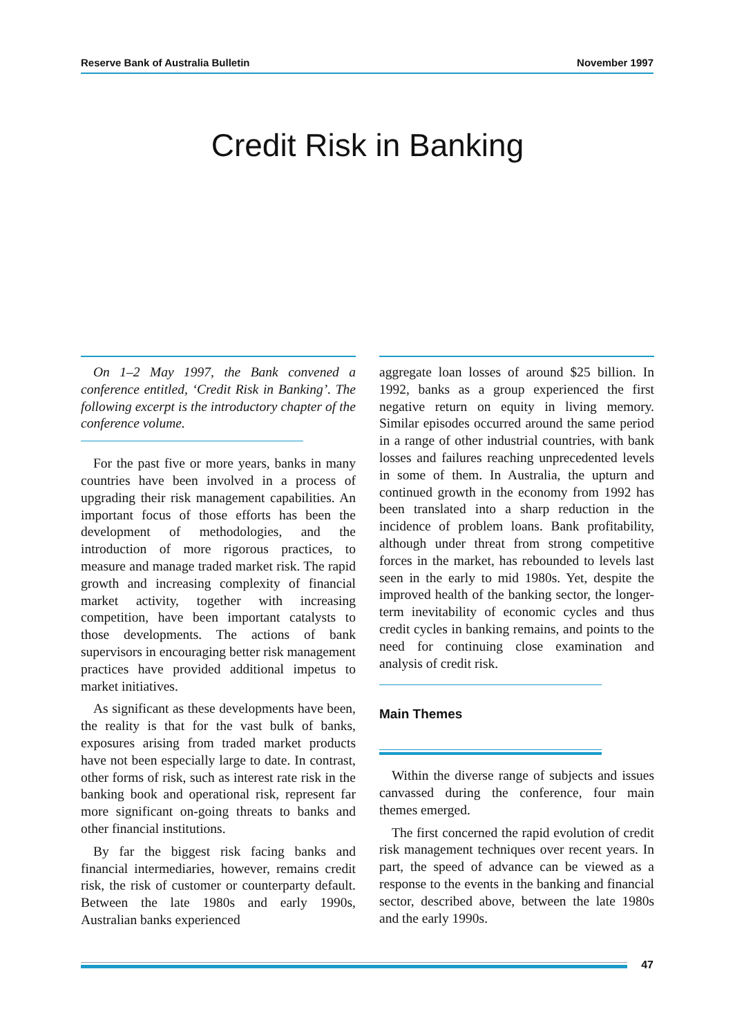Reserve Bank of Australia Bulletin November 1997
Credit Risk in Banking
On 1–2 May 1997, the Bank convened a conference entitled, ‘Credit Risk in Banking’. The following excerpt is the introductory chapter of the conference volume.
For the past five or more years, banks in many countries have been involved in a process of upgrading their risk management capabilities. An important focus of those efforts has been the development of methodologies, and the introduction of more rigorous practices, to measure and manage traded market risk. The rapid growth and increasing complexity of financial market activity, together with increasing competition, have been important catalysts to those developments. The actions of bank supervisors in encouraging better risk management practices have provided additional impetus to market initiatives.
As significant as these developments have been, the reality is that for the vast bulk of banks, exposures arising from traded market products have not been especially large to date. In contrast, other forms of risk, such as interest rate risk in the banking book and operational risk, represent far more significant on-going threats to banks and other financial institutions.
By far the biggest risk facing banks and financial intermediaries, however, remains credit risk, the risk of customer or counterparty default. Between the late 1980s and early 1990s, Australian banks experienced
aggregate loan losses of around $25 billion. In 1992, banks as a group experienced the first negative return on equity in living memory. Similar episodes occurred around the same period in a range of other industrial countries, with bank losses and failures reaching unprecedented levels in some of them. In Australia, the upturn and continued growth in the economy from 1992 has been translated into a sharp reduction in the incidence of problem loans. Bank profitability, although under threat from strong competitive forces in the market, has rebounded to levels last seen in the early to mid 1980s. Yet, despite the improved health of the banking sector, the longer-term inevitability of economic cycles and thus credit cycles in banking remains, and points to the need for continuing close examination and analysis of credit risk.
Main Themes
Within the diverse range of subjects and issues canvassed during the conference, four main themes emerged.
The first concerned the rapid evolution of credit risk management techniques over recent years. In part, the speed of advance can be viewed as a response to the events in the banking and financial sector, described above, between the late 1980s and the early 1990s.
47